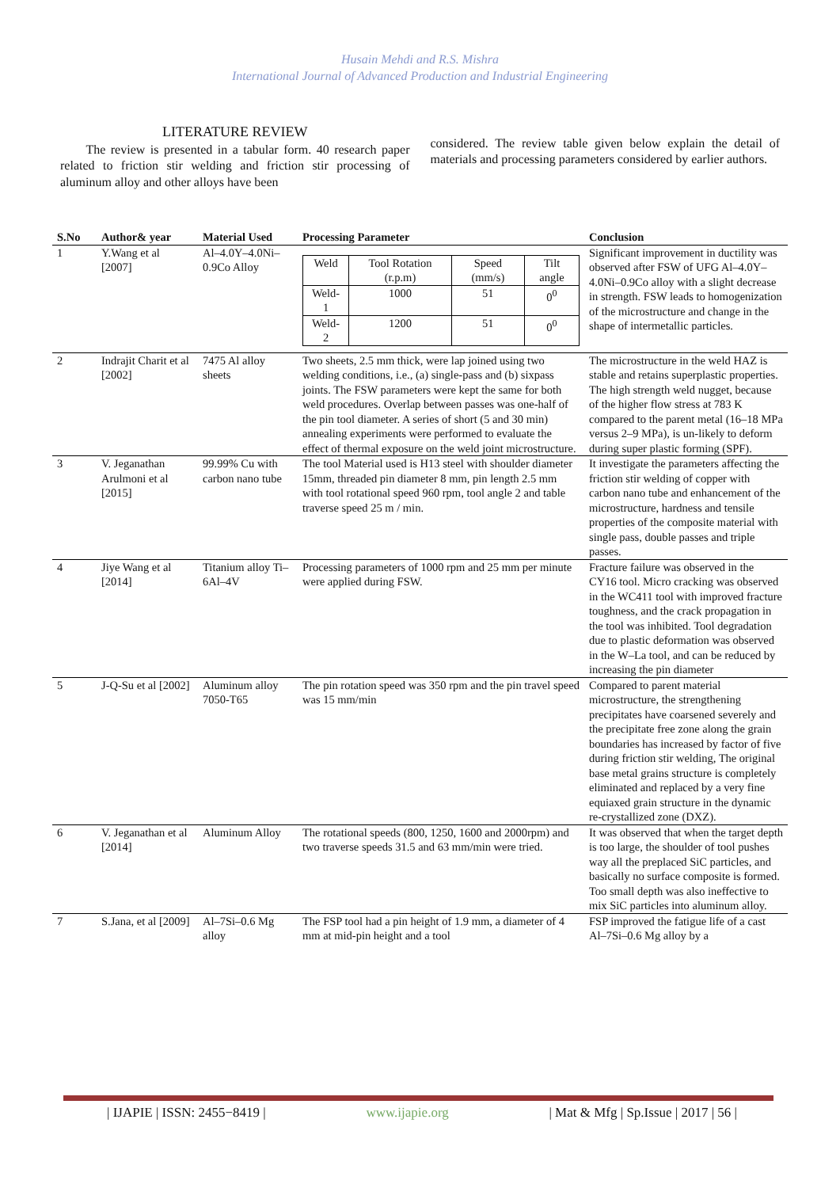Husain Mehdi and R.S. Mishra
International Journal of Advanced Production and Industrial Engineering
LITERATURE REVIEW
The review is presented in a tabular form. 40 research paper related to friction stir welding and friction stir processing of aluminum alloy and other alloys have been
considered. The review table given below explain the detail of materials and processing parameters considered by earlier authors.
| S.No | Author& year | Material Used | Processing Parameter | Conclusion |
| --- | --- | --- | --- | --- |
| 1 | Y.Wang et al [2007] | Al–4.0Y–4.0Ni–0.9Co Alloy | / Weld / Tool Rotation (r.p.m) / Speed (mm/s) / Tilt angle / / Weld-1 / 1000 / 51 / 0<sup>0</sup> / / Weld-2 / 1200 / 51 / 0<sup>0</sup> / | Significant improvement in ductility was observed after FSW of UFG Al–4.0Y–4.0Ni–0.9Co alloy with a slight decrease in strength. FSW leads to homogenization of the microstructure and change in the shape of intermetallic particles. |
| 2 | Indrajit Charit et al [2002] | 7475 Al alloy sheets | Two sheets, 2.5 mm thick, were lap joined using two welding conditions, i.e., (a) single-pass and (b) sixpass joints. The FSW parameters were kept the same for both weld procedures. Overlap between passes was one-half of the pin tool diameter. A series of short (5 and 30 min) annealing experiments were performed to evaluate the effect of thermal exposure on the weld joint microstructure. | The microstructure in the weld HAZ is stable and retains superplastic properties. The high strength weld nugget, because of the higher flow stress at 783 K compared to the parent metal (16–18 MPa versus 2–9 MPa), is un-likely to deform during super plastic forming (SPF). |
| 3 | V. Jeganathan Arulmoni et al [2015] | 99.99% Cu with carbon nano tube | The tool Material used is H13 steel with shoulder diameter 15mm, threaded pin diameter 8 mm, pin length 2.5 mm with tool rotational speed 960 rpm, tool angle 2 and table traverse speed 25 m / min. | It investigate the parameters affecting the friction stir welding of copper with carbon nano tube and enhancement of the microstructure, hardness and tensile properties of the composite material with single pass, double passes and triple passes. |
| 4 | Jiye Wang et al [2014] | Titanium alloy Ti–6Al–4V | Processing parameters of 1000 rpm and 25 mm per minute were applied during FSW. | Fracture failure was observed in the CY16 tool. Micro cracking was observed in the WC411 tool with improved fracture toughness, and the crack propagation in the tool was inhibited. Tool degradation due to plastic deformation was observed in the W–La tool, and can be reduced by increasing the pin diameter |
| 5 | J-Q-Su et al [2002] | Aluminum alloy 7050-T65 | The pin rotation speed was 350 rpm and the pin travel speed was 15 mm/min | Compared to parent material microstructure, the strengthening precipitates have coarsened severely and the precipitate free zone along the grain boundaries has increased by factor of five during friction stir welding, The original base metal grains structure is completely eliminated and replaced by a very fine equiaxed grain structure in the dynamic re-crystallized zone (DXZ). |
| 6 | V. Jeganathan et al [2014] | Aluminum Alloy | The rotational speeds (800, 1250, 1600 and 2000rpm) and two traverse speeds 31.5 and 63 mm/min were tried. | It was observed that when the target depth is too large, the shoulder of tool pushes way all the preplaced SiC particles, and basically no surface composite is formed. Too small depth was also ineffective to mix SiC particles into aluminum alloy. |
| 7 | S.Jana, et al [2009] | Al–7Si–0.6 Mg alloy | The FSP tool had a pin height of 1.9 mm, a diameter of 4 mm at mid-pin height and a tool | FSP improved the fatigue life of a cast Al–7Si–0.6 Mg alloy by a |
| IJAPIE | ISSN: 2455−8419 | www.ijapie.org | Mat & Mfg | Sp.Issue | 2017 | 56 |